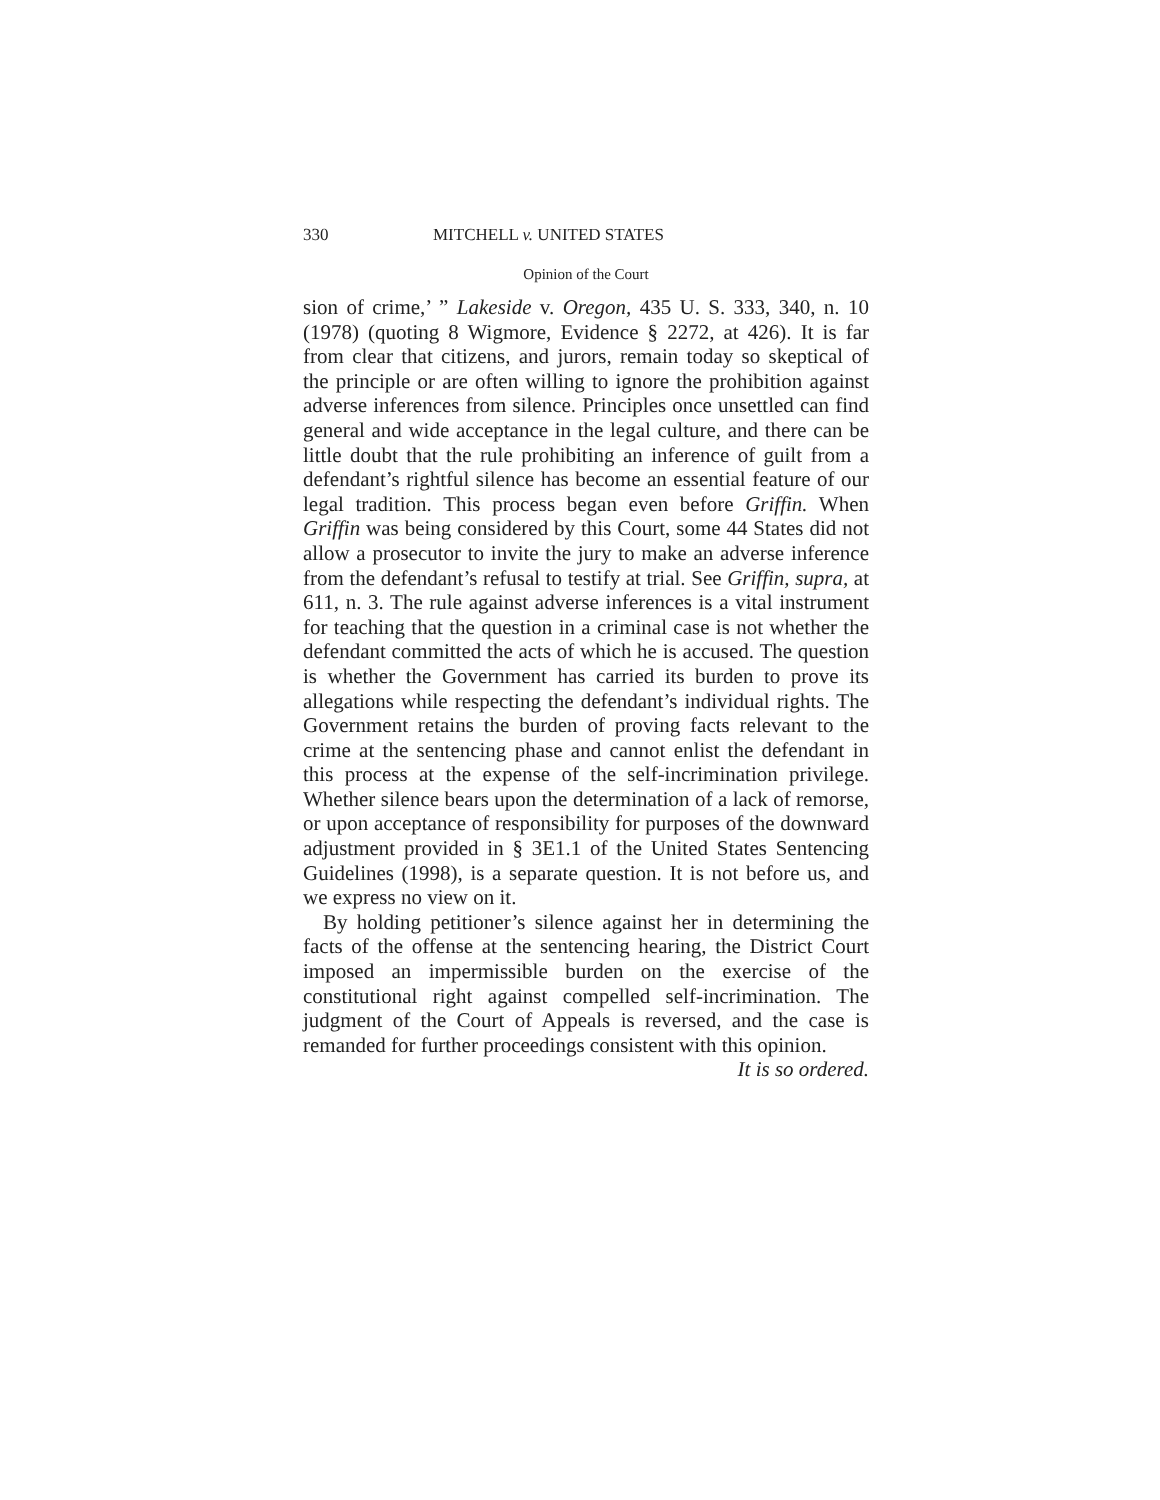330 MITCHELL v. UNITED STATES
Opinion of the Court
sion of crime,’ ” Lakeside v. Oregon, 435 U. S. 333, 340, n. 10 (1978) (quoting 8 Wigmore, Evidence § 2272, at 426). It is far from clear that citizens, and jurors, remain today so skeptical of the principle or are often willing to ignore the prohibition against adverse inferences from silence. Principles once unsettled can find general and wide acceptance in the legal culture, and there can be little doubt that the rule prohibiting an inference of guilt from a defendant’s rightful silence has become an essential feature of our legal tradition. This process began even before Griffin. When Griffin was being considered by this Court, some 44 States did not allow a prosecutor to invite the jury to make an adverse inference from the defendant’s refusal to testify at trial. See Griffin, supra, at 611, n. 3. The rule against adverse inferences is a vital instrument for teaching that the question in a criminal case is not whether the defendant committed the acts of which he is accused. The question is whether the Government has carried its burden to prove its allegations while respecting the defendant’s individual rights. The Government retains the burden of proving facts relevant to the crime at the sentencing phase and cannot enlist the defendant in this process at the expense of the self-incrimination privilege. Whether silence bears upon the determination of a lack of remorse, or upon acceptance of responsibility for purposes of the downward adjustment provided in § 3E1.1 of the United States Sentencing Guidelines (1998), is a separate question. It is not before us, and we express no view on it.
By holding petitioner’s silence against her in determining the facts of the offense at the sentencing hearing, the District Court imposed an impermissible burden on the exercise of the constitutional right against compelled self-incrimination. The judgment of the Court of Appeals is reversed, and the case is remanded for further proceedings consistent with this opinion.
It is so ordered.